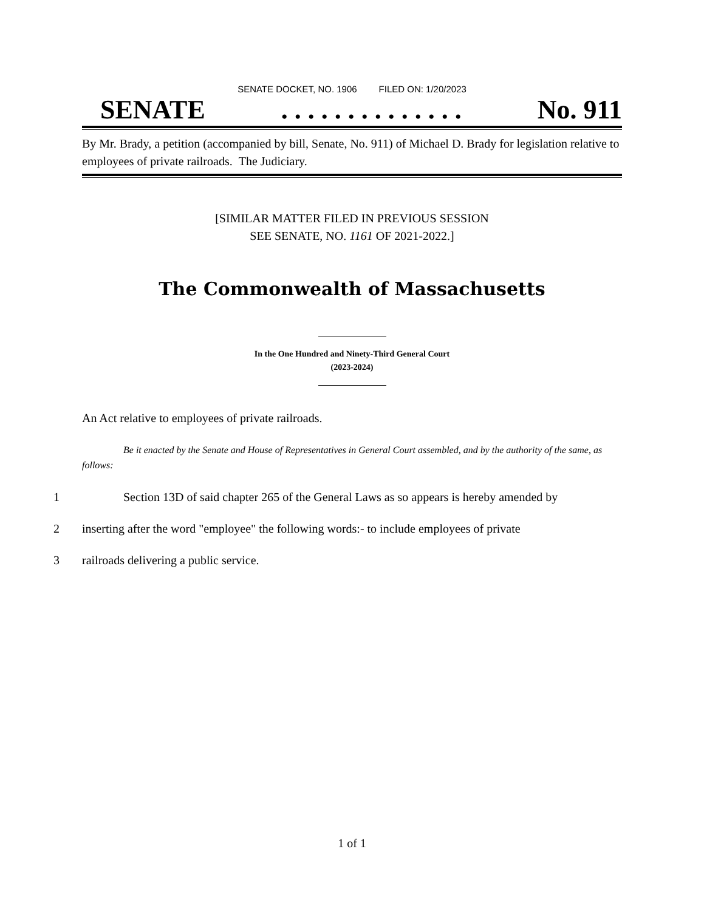SENATE DOCKET, NO. 1906 FILED ON: 1/20/2023
SENATE. . . . . . . . . . . . . . No. 911
By Mr. Brady, a petition (accompanied by bill, Senate, No. 911) of Michael D. Brady for legislation relative to employees of private railroads. The Judiciary.
[SIMILAR MATTER FILED IN PREVIOUS SESSION
SEE SENATE, NO. 1161 OF 2021-2022.]
The Commonwealth of Massachusetts
In the One Hundred and Ninety-Third General Court
(2023-2024)
An Act relative to employees of private railroads.
Be it enacted by the Senate and House of Representatives in General Court assembled, and by the authority of the same, as follows:
1 Section 13D of said chapter 265 of the General Laws as so appears is hereby amended by
2 inserting after the word "employee" the following words:- to include employees of private
3 railroads delivering a public service.
1 of 1